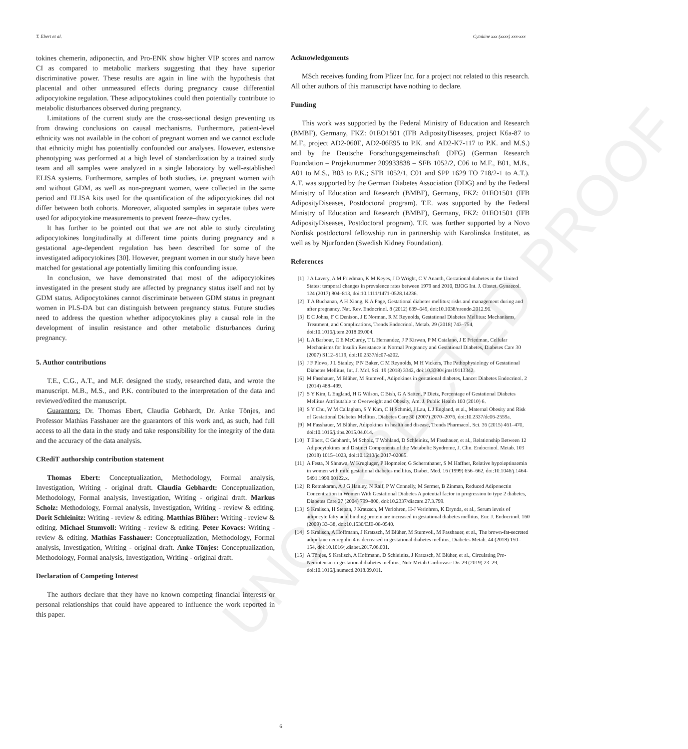UNCORRECTED PROOF
T. Ebert et al. Cytokine xxx (xxxx) xxx-xxx
tokines chemerin, adiponectin, and Pro-ENK show higher VIP scores and narrow CI as compared to metabolic markers suggesting that they have superior discriminative power. These results are again in line with the hypothesis that placental and other unmeasured effects during pregnancy cause differential adipocytokine regulation. These adipocytokines could then potentially contribute to metabolic disturbances observed during pregnancy.
Limitations of the current study are the cross-sectional design preventing us from drawing conclusions on causal mechanisms. Furthermore, patient-level ethnicity was not available in the cohort of pregnant women and we cannot exclude that ethnicity might has potentially confounded our analyses. However, extensive phenotyping was performed at a high level of standardization by a trained study team and all samples were analyzed in a single laboratory by well-established ELISA systems. Furthermore, samples of both studies, i.e. pregnant women with and without GDM, as well as non-pregnant women, were collected in the same period and ELISA kits used for the quantification of the adipocytokines did not differ between both cohorts. Moreover, aliquoted samples in separate tubes were used for adipocytokine measurements to prevent freeze–thaw cycles.
It has further to be pointed out that we are not able to study circulating adipocytokines longitudinally at different time points during pregnancy and a gestational age-dependent regulation has been described for some of the investigated adipocytokines [30]. However, pregnant women in our study have been matched for gestational age potentially limiting this confounding issue.
In conclusion, we have demonstrated that most of the adipocytokines investigated in the present study are affected by pregnancy status itself and not by GDM status. Adipocytokines cannot discriminate between GDM status in pregnant women in PLS-DA but can distinguish between pregnancy status. Future studies need to address the question whether adipocytokines play a causal role in the development of insulin resistance and other metabolic disturbances during pregnancy.
5. Author contributions
T.E., C.G., A.T., and M.F. designed the study, researched data, and wrote the manuscript. M.B., M.S., and P.K. contributed to the interpretation of the data and reviewed/edited the manuscript.
Guarantors: Dr. Thomas Ebert, Claudia Gebhardt, Dr. Anke Tönjes, and Professor Mathias Fasshauer are the guarantors of this work and, as such, had full access to all the data in the study and take responsibility for the integrity of the data and the accuracy of the data analysis.
CRediT authorship contribution statement
Thomas Ebert: Conceptualization, Methodology, Formal analysis, Investigation, Writing - original draft. Claudia Gebhardt: Conceptualization, Methodology, Formal analysis, Investigation, Writing - original draft. Markus Scholz: Methodology, Formal analysis, Investigation, Writing - review & editing. Dorit Schleinitz: Writing - review & editing. Matthias Blüher: Writing - review & editing. Michael Stumvoll: Writing - review & editing. Peter Kovacs: Writing - review & editing. Mathias Fasshauer: Conceptualization, Methodology, Formal analysis, Investigation, Writing - original draft. Anke Tönjes: Conceptualization, Methodology, Formal analysis, Investigation, Writing - original draft.
Declaration of Competing Interest
The authors declare that they have no known competing financial interests or personal relationships that could have appeared to influence the work reported in this paper.
Acknowledgements
MSch receives funding from Pfizer Inc. for a project not related to this research. All other authors of this manuscript have nothing to declare.
Funding
This work was supported by the Federal Ministry of Education and Research (BMBF), Germany, FKZ: 01EO1501 (IFB AdiposityDiseases, project K6a-87 to M.F., project AD2-060E, AD2-06E95 to P.K. and AD2-K7-117 to P.K. and M.S.) and by the Deutsche Forschungsgemeinschaft (DFG) (German Research Foundation – Projektnummer 209933838 – SFB 1052/2, C06 to M.F., B01, M.B., A01 to M.S., B03 to P.K.; SFB 1052/1, C01 and SPP 1629 TO 718/2-1 to A.T.). A.T. was supported by the German Diabetes Association (DDG) and by the Federal Ministry of Education and Research (BMBF), Germany, FKZ: 01EO1501 (IFB AdiposityDiseases, Postdoctoral program). T.E. was supported by the Federal Ministry of Education and Research (BMBF), Germany, FKZ: 01EO1501 (IFB AdiposityDiseases, Postdoctoral program). T.E. was further supported by a Novo Nordisk postdoctoral fellowship run in partnership with Karolinska Institutet, as well as by Njurfonden (Swedish Kidney Foundation).
References
[1] J A Lavery, A M Friedman, K M Keyes, J D Wright, C V Ananth, Gestational diabetes in the United States: temporal changes in prevalence rates between 1979 and 2010, BJOG Int. J. Obstet. Gynaecol. 124 (2017) 804–813, doi:10.1111/1471-0528.14236.
[2] T A Buchanan, A H Xiang, K A Page, Gestational diabetes mellitus: risks and management during and after pregnancy, Nat. Rev. Endocrinol. 8 (2012) 639–649, doi:10.1038/nrendo.2012.96.
[3] E C Johns, F C Denison, J E Norman, R M Reynolds, Gestational Diabetes Mellitus: Mechanisms, Treatment, and Complications, Trends Endocrinol. Metab. 29 (2018) 743–754, doi:10.1016/j.tem.2018.09.004.
[4] L A Barbour, C E McCurdy, T L Hernandez, J P Kirwan, P M Catalano, J E Friedman, Cellular Mechanisms for Insulin Resistance in Normal Pregnancy and Gestational Diabetes, Diabetes Care 30 (2007) S112–S119, doi:10.2337/dc07-s202.
[5] J F Plows, J L Stanley, P N Baker, C M Reynolds, M H Vickers, The Pathophysiology of Gestational Diabetes Mellitus, Int. J. Mol. Sci. 19 (2018) 3342, doi:10.3390/ijms19113342.
[6] M Fasshauer, M Blüher, M Stumvoll, Adipokines in gestational diabetes, Lancet Diabetes Endocrinol. 2 (2014) 488–499.
[7] S Y Kim, L England, H G Wilson, C Bish, G A Satten, P Dietz, Percentage of Gestational Diabetes Mellitus Attributable to Overweight and Obesity, Am. J. Public Health 100 (2010) 6.
[8] S Y Chu, W M Callaghan, S Y Kim, C H Schmid, J Lau, L J England, et al., Maternal Obesity and Risk of Gestational Diabetes Mellitus, Diabetes Care 30 (2007) 2070–2076, doi:10.2337/dc06-2559a.
[9] M Fasshauer, M Blüher, Adipokines in health and disease, Trends Pharmacol. Sci. 36 (2015) 461–470, doi:10.1016/j.tips.2015.04.014.
[10] T Ebert, C Gebhardt, M Scholz, T Wohland, D Schleinitz, M Fasshauer, et al., Relationship Between 12 Adipocytokines and Distinct Components of the Metabolic Syndrome, J. Clin. Endocrinol. Metab. 103 (2018) 1015–1023, doi:10.1210/jc.2017-02085.
[11] A Festa, N Shnawa, W Krugluger, P Hopmeier, G Schernthaner, S M Haffner, Relative hypoleptinaemia in women with mild gestational diabetes mellitus, Diabet. Med. 16 (1999) 656–662, doi:10.1046/j.1464-5491.1999.00122.x.
[12] R Retnakaran, A J G Hanley, N Raif, P W Connelly, M Sermer, B Zinman, Reduced Adiponectin Concentration in Women With Gestational Diabetes A potential factor in progression to type 2 diabetes, Diabetes Care 27 (2004) 799–800, doi:10.2337/diacare.27.3.799.
[13] S Kralisch, H Stepan, J Kratzsch, M Verlohren, H-J Verlohren, K Drynda, et al., Serum levels of adipocyte fatty acid binding protein are increased in gestational diabetes mellitus, Eur. J. Endocrinol. 160 (2009) 33–38, doi:10.1530/EJE-08-0540.
[14] S Kralisch, A Hoffmann, J Kratzsch, M Blüher, M Stumvoll, M Fasshauer, et al., The brown-fat-secreted adipokine neuregulin 4 is decreased in gestational diabetes mellitus, Diabetes Metab. 44 (2018) 150–154, doi:10.1016/j.diabet.2017.06.001.
[15] A Tönjes, S Kralisch, A Hoffmann, D Schleinitz, J Kratzsch, M Blüher, et al., Circulating Pro-Neurotensin in gestational diabetes mellitus, Nutr Metab Cardiovasc Dis 29 (2019) 23–29, doi:10.1016/j.numecd.2018.09.011.
6